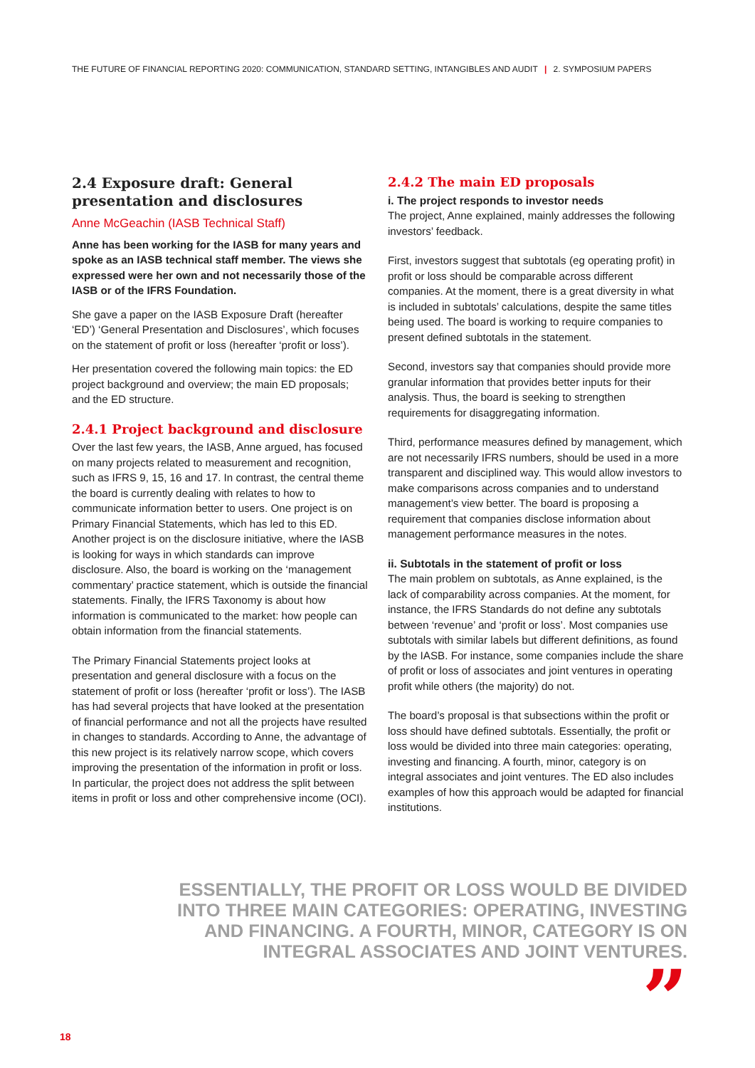THE FUTURE OF FINANCIAL REPORTING 2020: COMMUNICATION, STANDARD SETTING, INTANGIBLES AND AUDIT | 2. SYMPOSIUM PAPERS
2.4 Exposure draft: General presentation and disclosures
Anne McGeachin (IASB Technical Staff)
Anne has been working for the IASB for many years and spoke as an IASB technical staff member. The views she expressed were her own and not necessarily those of the IASB or of the IFRS Foundation.
She gave a paper on the IASB Exposure Draft (hereafter ‘ED’) ‘General Presentation and Disclosures’, which focuses on the statement of profit or loss (hereafter ‘profit or loss’).
Her presentation covered the following main topics: the ED project background and overview; the main ED proposals; and the ED structure.
2.4.1 Project background and disclosure
Over the last few years, the IASB, Anne argued, has focused on many projects related to measurement and recognition, such as IFRS 9, 15, 16 and 17. In contrast, the central theme the board is currently dealing with relates to how to communicate information better to users. One project is on Primary Financial Statements, which has led to this ED. Another project is on the disclosure initiative, where the IASB is looking for ways in which standards can improve disclosure. Also, the board is working on the ‘management commentary’ practice statement, which is outside the financial statements. Finally, the IFRS Taxonomy is about how information is communicated to the market: how people can obtain information from the financial statements.
The Primary Financial Statements project looks at presentation and general disclosure with a focus on the statement of profit or loss (hereafter ‘profit or loss’). The IASB has had several projects that have looked at the presentation of financial performance and not all the projects have resulted in changes to standards. According to Anne, the advantage of this new project is its relatively narrow scope, which covers improving the presentation of the information in profit or loss. In particular, the project does not address the split between items in profit or loss and other comprehensive income (OCI).
2.4.2 The main ED proposals
i. The project responds to investor needs
The project, Anne explained, mainly addresses the following investors’ feedback.
First, investors suggest that subtotals (eg operating profit) in profit or loss should be comparable across different companies. At the moment, there is a great diversity in what is included in subtotals’ calculations, despite the same titles being used. The board is working to require companies to present defined subtotals in the statement.
Second, investors say that companies should provide more granular information that provides better inputs for their analysis. Thus, the board is seeking to strengthen requirements for disaggregating information.
Third, performance measures defined by management, which are not necessarily IFRS numbers, should be used in a more transparent and disciplined way. This would allow investors to make comparisons across companies and to understand management’s view better. The board is proposing a requirement that companies disclose information about management performance measures in the notes.
ii. Subtotals in the statement of profit or loss
The main problem on subtotals, as Anne explained, is the lack of comparability across companies. At the moment, for instance, the IFRS Standards do not define any subtotals between ‘revenue’ and ‘profit or loss’. Most companies use subtotals with similar labels but different definitions, as found by the IASB. For instance, some companies include the share of profit or loss of associates and joint ventures in operating profit while others (the majority) do not.
The board’s proposal is that subsections within the profit or loss should have defined subtotals. Essentially, the profit or loss would be divided into three main categories: operating, investing and financing. A fourth, minor, category is on integral associates and joint ventures. The ED also includes examples of how this approach would be adapted for financial institutions.
ESSENTIALLY, THE PROFIT OR LOSS WOULD BE DIVIDED INTO THREE MAIN CATEGORIES: OPERATING, INVESTING AND FINANCING. A FOURTH, MINOR, CATEGORY IS ON INTEGRAL ASSOCIATES AND JOINT VENTURES.
” 18